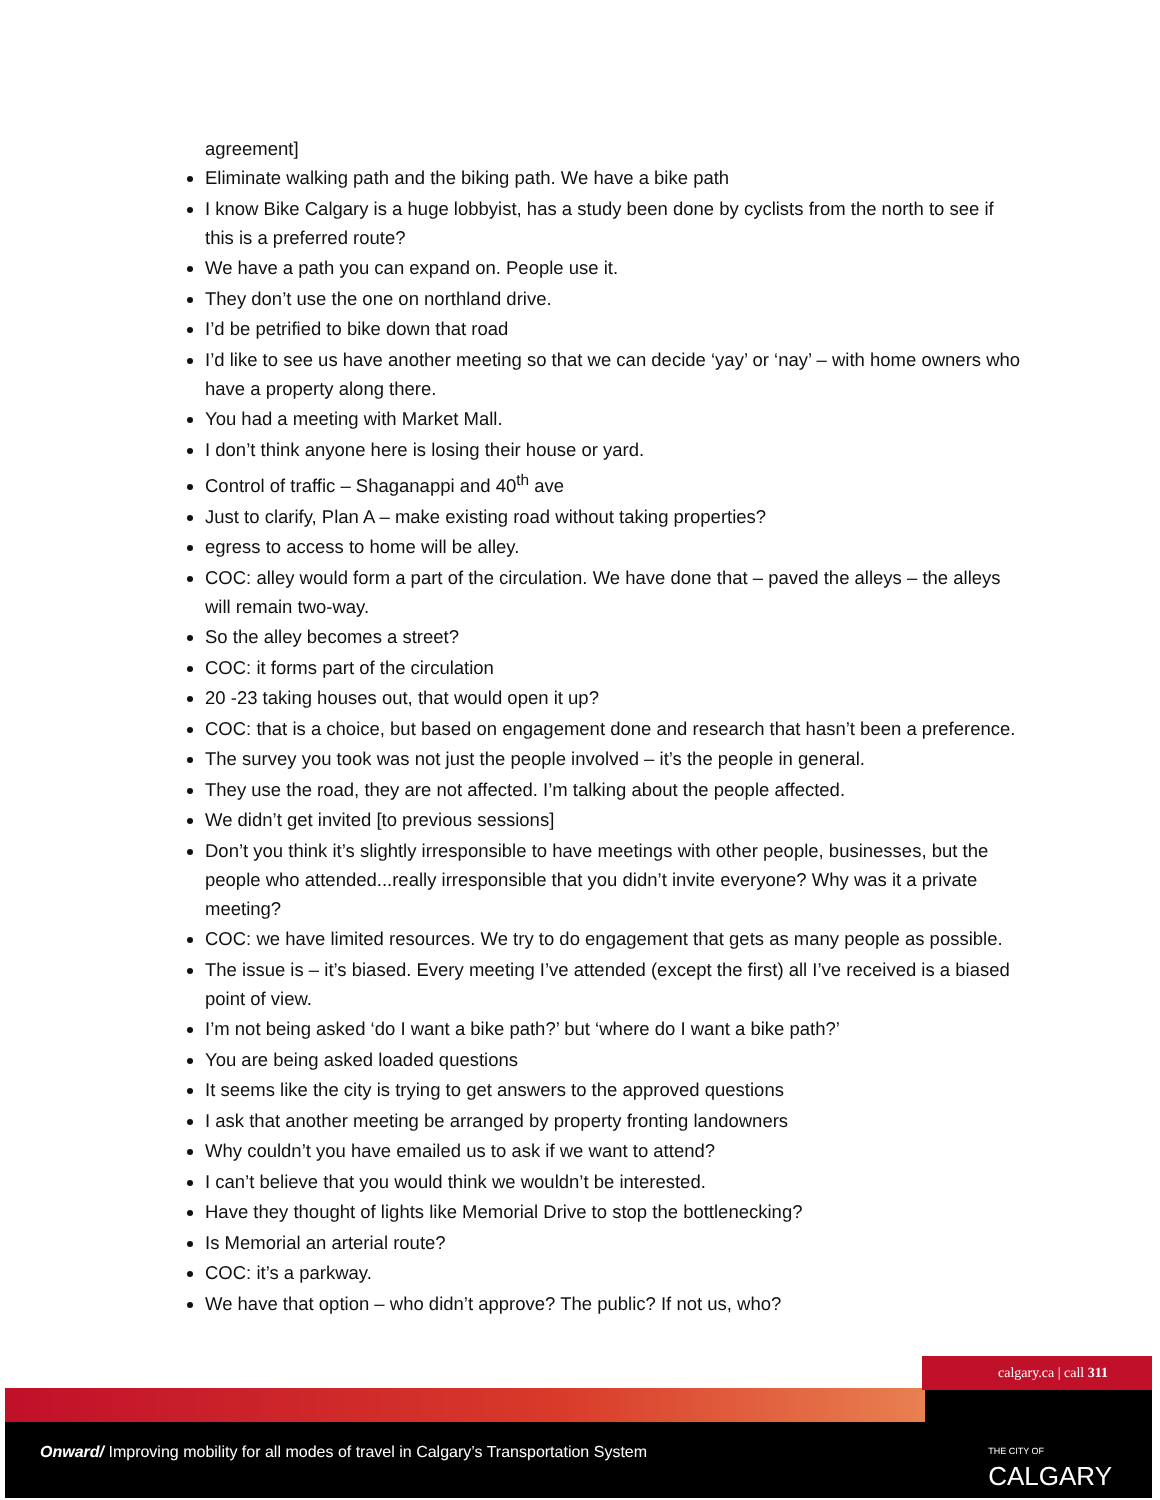agreement]
Eliminate walking path and the biking path. We have a bike path
I know Bike Calgary is a huge lobbyist, has a study been done by cyclists from the north to see if this is a preferred route?
We have a path you can expand on. People use it.
They don’t use the one on northland drive.
I’d be petrified to bike down that road
I’d like to see us have another meeting so that we can decide ‘yay’ or ‘nay’ – with home owners who have a property along there.
You had a meeting with Market Mall.
I don’t think anyone here is losing their house or yard.
Control of traffic – Shaganappi and 40<sup>th</sup> ave
Just to clarify, Plan A – make existing road without taking properties?
egress to access to home will be alley.
COC: alley would form a part of the circulation. We have done that – paved the alleys – the alleys will remain two-way.
So the alley becomes a street?
COC: it forms part of the circulation
20 -23 taking houses out, that would open it up?
COC: that is a choice, but based on engagement done and research that hasn’t been a preference.
The survey you took was not just the people involved – it’s the people in general.
They use the road, they are not affected. I’m talking about the people affected.
We didn’t get invited [to previous sessions]
Don’t you think it’s slightly irresponsible to have meetings with other people, businesses, but the people who attended...really irresponsible that you didn’t invite everyone? Why was it a private meeting?
COC: we have limited resources. We try to do engagement that gets as many people as possible.
The issue is – it’s biased. Every meeting I’ve attended (except the first) all I’ve received is a biased point of view.
I’m not being asked ‘do I want a bike path?’ but ‘where do I want a bike path?’
You are being asked loaded questions
It seems like the city is trying to get answers to the approved questions
I ask that another meeting be arranged by property fronting landowners
Why couldn’t you have emailed us to ask if we want to attend?
I can’t believe that you would think we wouldn’t be interested.
Have they thought of lights like Memorial Drive to stop the bottlenecking?
Is Memorial an arterial route?
COC: it’s a parkway.
We have that option – who didn’t approve? The public? If not us, who?
calgary.ca | call 311
Onward/ Improving mobility for all modes of travel in Calgary’s Transportation System
THE CITY OF
CALGARY